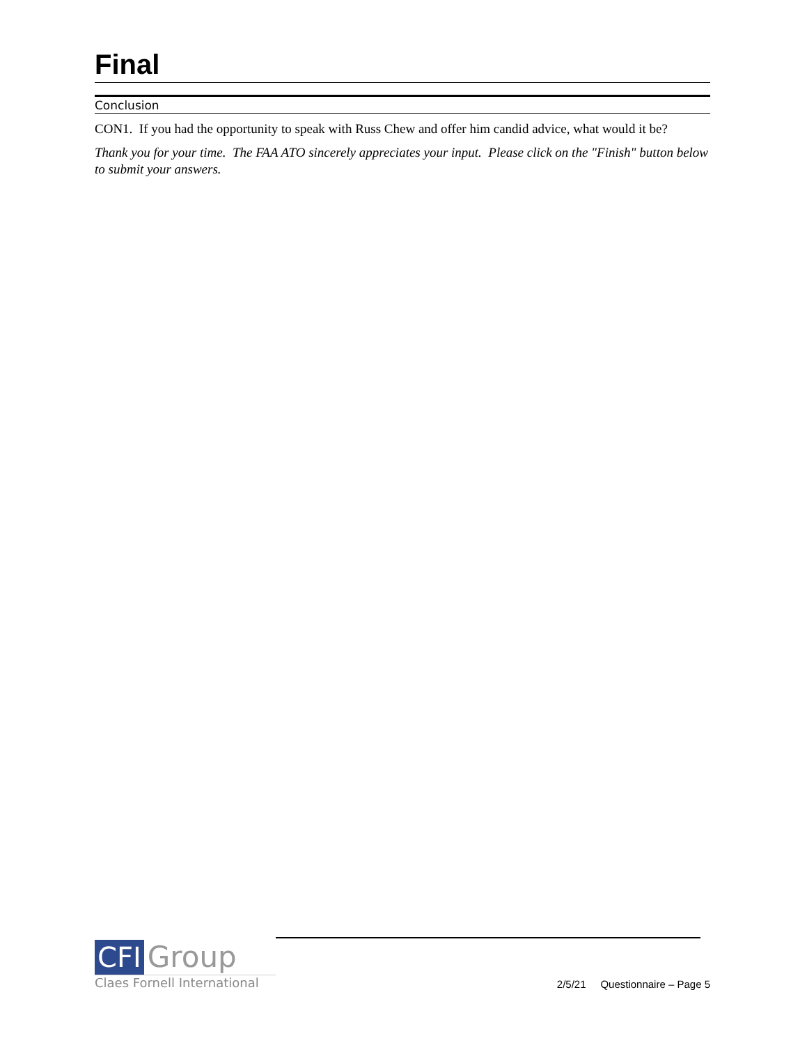Final
Conclusion
CON1. If you had the opportunity to speak with Russ Chew and offer him candid advice, what would it be?
Thank you for your time. The FAA ATO sincerely appreciates your input. Please click on the "Finish" button below to submit your answers.
CFI Group
Claes Fornell International
2/5/21 Questionnaire – Page 5